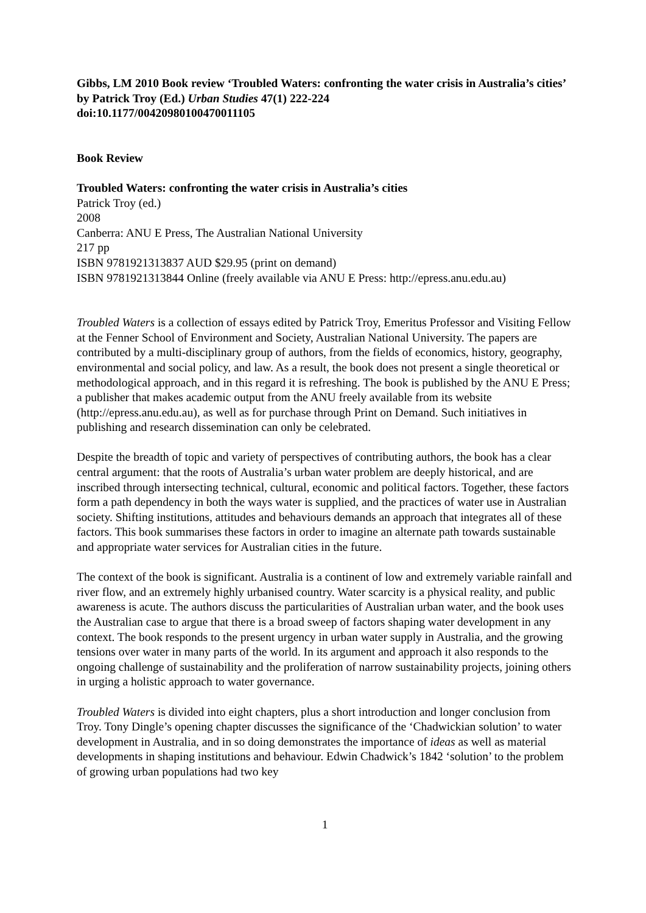Gibbs, LM 2010 Book review ‘Troubled Waters: confronting the water crisis in Australia’s cities’ by Patrick Troy (Ed.) Urban Studies 47(1) 222-224
doi:10.1177/00420980100470011105
Book Review
Troubled Waters: confronting the water crisis in Australia’s cities
Patrick Troy (ed.)
2008
Canberra: ANU E Press, The Australian National University
217 pp
ISBN 9781921313837 AUD $29.95 (print on demand)
ISBN 9781921313844 Online (freely available via ANU E Press: http://epress.anu.edu.au)
Troubled Waters is a collection of essays edited by Patrick Troy, Emeritus Professor and Visiting Fellow at the Fenner School of Environment and Society, Australian National University. The papers are contributed by a multi-disciplinary group of authors, from the fields of economics, history, geography, environmental and social policy, and law. As a result, the book does not present a single theoretical or methodological approach, and in this regard it is refreshing. The book is published by the ANU E Press; a publisher that makes academic output from the ANU freely available from its website (http://epress.anu.edu.au), as well as for purchase through Print on Demand. Such initiatives in publishing and research dissemination can only be celebrated.
Despite the breadth of topic and variety of perspectives of contributing authors, the book has a clear central argument: that the roots of Australia’s urban water problem are deeply historical, and are inscribed through intersecting technical, cultural, economic and political factors. Together, these factors form a path dependency in both the ways water is supplied, and the practices of water use in Australian society. Shifting institutions, attitudes and behaviours demands an approach that integrates all of these factors. This book summarises these factors in order to imagine an alternate path towards sustainable and appropriate water services for Australian cities in the future.
The context of the book is significant. Australia is a continent of low and extremely variable rainfall and river flow, and an extremely highly urbanised country. Water scarcity is a physical reality, and public awareness is acute. The authors discuss the particularities of Australian urban water, and the book uses the Australian case to argue that there is a broad sweep of factors shaping water development in any context. The book responds to the present urgency in urban water supply in Australia, and the growing tensions over water in many parts of the world. In its argument and approach it also responds to the ongoing challenge of sustainability and the proliferation of narrow sustainability projects, joining others in urging a holistic approach to water governance.
Troubled Waters is divided into eight chapters, plus a short introduction and longer conclusion from Troy. Tony Dingle’s opening chapter discusses the significance of the ‘Chadwickian solution’ to water development in Australia, and in so doing demonstrates the importance of ideas as well as material developments in shaping institutions and behaviour. Edwin Chadwick’s 1842 ‘solution’ to the problem of growing urban populations had two key
1